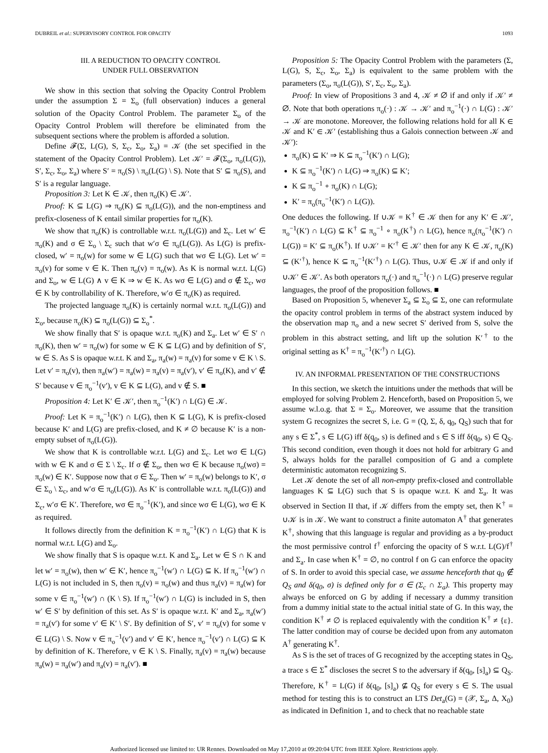DUBREIL et al.: SUPERVISORY CONTROL FOR OPACITY 1093
III. A REDUCTION TO OPACITY CONTROL
UNDER FULL OBSERVATION
We show in this section that solving the Opacity Control Problem under the assumption Σ = Σ<sub>o</sub> (full observation) induces a general solution of the Opacity Control Problem. The parameter Σ<sub>o</sub> of the Opacity Control Problem will therefore be eliminated from the subsequent sections where the problem is afforded a solution.
Define 𝓕(Σ, L(G), S, Σ<sub>c</sub>, Σ<sub>o</sub>, Σ<sub>a</sub>) = 𝒦 (the set specified in the statement of the Opacity Control Problem). Let 𝒦′ = 𝓕(Σ<sub>o</sub>, π<sub>o</sub>(L(G)), S′, Σ<sub>c</sub>, Σ<sub>o</sub>, Σ<sub>a</sub>) where S′ = π<sub>o</sub>(S) \ π<sub>o</sub>(L(G) \ S). Note that S′ ⊆ π<sub>o</sub>(S), and S′ is a regular language.
Proposition 3: Let K ∈ 𝒦, then π<sub>o</sub>(K) ∈ 𝒦′.
Proof: K ⊆ L(G) ⇒ π<sub>o</sub>(K) ⊆ π<sub>o</sub>(L(G)), and the non-emptiness and prefix-closeness of K entail similar properties for π<sub>o</sub>(K).
We show that π<sub>o</sub>(K) is controllable w.r.t. π<sub>o</sub>(L(G)) and Σ<sub>c</sub>. Let w′ ∈ π<sub>o</sub>(K) and σ ∈ Σ<sub>o</sub> \ Σ<sub>c</sub> such that w′σ ∈ π<sub>o</sub>(L(G)). As L(G) is prefix-closed, w′ = π<sub>o</sub>(w) for some w ∈ L(G) such that wσ ∈ L(G). Let w′ = π<sub>o</sub>(v) for some v ∈ K. Then π<sub>o</sub>(v) = π<sub>o</sub>(w). As K is normal w.r.t. L(G) and Σ<sub>o</sub>, w ∈ L(G) ∧ v ∈ K ⇒ w ∈ K. As wσ ∈ L(G) and σ ∉ Σ<sub>c</sub>, wσ ∈ K by controllability of K. Therefore, w′σ ∈ π<sub>o</sub>(K) as required.
The projected language π<sub>o</sub>(K) is certainly normal w.r.t. π<sub>o</sub>(L(G)) and Σ<sub>o</sub>, because π<sub>o</sub>(K) ⊆ π<sub>o</sub>(L(G)) ⊆ Σ<sub>o</sub><sup>*</sup>.
We show finally that S′ is opaque w.r.t. π<sub>o</sub>(K) and Σ<sub>a</sub>. Let w′ ∈ S′ ∩ π<sub>o</sub>(K), then w′ = π<sub>o</sub>(w) for some w ∈ K ⊆ L(G) and by definition of S′, w ∈ S. As S is opaque w.r.t. K and Σ<sub>a</sub>, π<sub>a</sub>(w) = π<sub>a</sub>(v) for some v ∈ K \ S. Let v′ = π<sub>o</sub>(v), then π<sub>a</sub>(w′) = π<sub>a</sub>(w) = π<sub>a</sub>(v) = π<sub>a</sub>(v′), v′ ∈ π<sub>o</sub>(K), and v′ ∉ S′ because v ∈ π<sub>o</sub><sup>−1</sup>(v′), v ∈ K ⊆ L(G), and v ∉ S. ■
Proposition 4: Let K′ ∈ 𝒦′, then π<sub>o</sub><sup>−1</sup>(K′) ∩ L(G) ∈ 𝒦.
Proof: Let K = π<sub>o</sub><sup>−1</sup>(K′) ∩ L(G), then K ⊆ L(G), K is prefix-closed because K′ and L(G) are prefix-closed, and K ≠ ∅ because K′ is a non-empty subset of π<sub>o</sub>(L(G)).
We show that K is controllable w.r.t. L(G) and Σ<sub>c</sub>. Let wσ ∈ L(G) with w ∈ K and σ ∈ Σ \ Σ<sub>c</sub>. If σ ∉ Σ<sub>o</sub>, then wσ ∈ K because π<sub>o</sub>(wσ) = π<sub>o</sub>(w) ∈ K′. Suppose now that σ ∈ Σ<sub>o</sub>. Then w′ = π<sub>o</sub>(w) belongs to K′, σ ∈ Σ<sub>o</sub> \ Σ<sub>c</sub>, and w′σ ∈ π<sub>o</sub>(L(G)). As K′ is controllable w.r.t. π<sub>o</sub>(L(G)) and Σ<sub>c</sub>, w′σ ∈ K′. Therefore, wσ ∈ π<sub>o</sub><sup>−1</sup>(K′), and since wσ ∈ L(G), wσ ∈ K as required.
It follows directly from the definition K = π<sub>o</sub><sup>−1</sup>(K′) ∩ L(G) that K is normal w.r.t. L(G) and Σ<sub>o</sub>.
We show finally that S is opaque w.r.t. K and Σ<sub>a</sub>. Let w ∈ S ∩ K and let w′ = π<sub>o</sub>(w), then w′ ∈ K′, hence π<sub>o</sub><sup>−1</sup>(w′) ∩ L(G) ⊆ K. If π<sub>o</sub><sup>−1</sup>(w′) ∩ L(G) is not included in S, then π<sub>o</sub>(v) = π<sub>o</sub>(w) and thus π<sub>a</sub>(v) = π<sub>a</sub>(w) for some v ∈ π<sub>o</sub><sup>−1</sup>(w′) ∩ (K \ S). If π<sub>o</sub><sup>−1</sup>(w′) ∩ L(G) is included in S, then w′ ∈ S′ by definition of this set. As S′ is opaque w.r.t. K′ and Σ<sub>a</sub>, π<sub>a</sub>(w′) = π<sub>a</sub>(v′) for some v′ ∈ K′ \ S′. By definition of S′, v′ = π<sub>o</sub>(v) for some v ∈ L(G) \ S. Now v ∈ π<sub>o</sub><sup>−1</sup>(v′) and v′ ∈ K′, hence π<sub>o</sub><sup>−1</sup>(v′) ∩ L(G) ⊆ K by definition of K. Therefore, v ∈ K \ S. Finally, π<sub>a</sub>(v) = π<sub>a</sub>(w) because π<sub>a</sub>(w) = π<sub>a</sub>(w′) and π<sub>a</sub>(v) = π<sub>a</sub>(v′). ■
Proposition 5: The Opacity Control Problem with the parameters (Σ, L(G), S, Σ<sub>c</sub>, Σ<sub>o</sub>, Σ<sub>a</sub>) is equivalent to the same problem with the parameters (Σ<sub>o</sub>, π<sub>o</sub>(L(G)), S′, Σ<sub>c</sub>, Σ<sub>o</sub>, Σ<sub>a</sub>).
Proof: In view of Propositions 3 and 4, 𝒦 ≠ ∅ if and only if 𝒦′ ≠ ∅. Note that both operations π<sub>o</sub>(·) : 𝒦 → 𝒦′ and π<sub>o</sub><sup>−1</sup>(·) ∩ L(G) : 𝒦′ → 𝒦 are monotone. Moreover, the following relations hold for all K ∈ 𝒦 and K′ ∈ 𝒦′ (establishing thus a Galois connection between 𝒦 and 𝒦′):
π<sub>o</sub>(K) ⊆ K′ ⇒ K ⊆ π<sub>o</sub><sup>−1</sup>(K′) ∩ L(G);
K ⊆ π<sub>o</sub><sup>−1</sup>(K′) ∩ L(G) ⇒ π<sub>o</sub>(K) ⊆ K′;
K ⊆ π<sub>o</sub><sup>−1</sup> ∘ π<sub>o</sub>(K) ∩ L(G);
K′ = π<sub>o</sub>(π<sub>o</sub><sup>−1</sup>(K′) ∩ L(G)).
One deduces the following. If ∪𝒦 = K<sup>†</sup> ∈ 𝒦 then for any K′ ∈ 𝒦′, π<sub>o</sub><sup>−1</sup>(K′) ∩ L(G) ⊆ K<sup>†</sup> ⊆ π<sub>o</sub><sup>−1</sup> ∘ π<sub>o</sub>(K<sup>†</sup>) ∩ L(G), hence π<sub>o</sub>(π<sub>o</sub><sup>−1</sup>(K′) ∩ L(G)) = K′ ⊆ π<sub>o</sub>(K<sup>†</sup>). If ∪𝒦′ = K′<sup>†</sup> ∈ 𝒦′ then for any K ∈ 𝒦, π<sub>o</sub>(K) ⊆ (K′<sup>†</sup>), hence K ⊆ π<sub>o</sub><sup>−1</sup>(K′<sup>†</sup>) ∩ L(G). Thus, ∪𝒦 ∈ 𝒦 if and only if ∪𝒦′ ∈ 𝒦′. As both operators π<sub>o</sub>(·) and π<sub>o</sub><sup>−1</sup>(·) ∩ L(G) preserve regular languages, the proof of the proposition follows. ■
Based on Proposition 5, whenever Σ<sub>a</sub> ⊆ Σ<sub>o</sub> ⊆ Σ, one can reformulate the opacity control problem in terms of the abstract system induced by the observation map π<sub>o</sub> and a new secret S′ derived from S, solve the problem in this abstract setting, and lift up the solution K′<sup>†</sup> to the original setting as K<sup>†</sup> = π<sub>o</sub><sup>−1</sup>(K′<sup>†</sup>) ∩ L(G).
IV. AN INFORMAL PRESENTATION OF THE CONSTRUCTIONS
In this section, we sketch the intuitions under the methods that will be employed for solving Problem 2. Henceforth, based on Proposition 5, we assume w.l.o.g. that Σ = Σ<sub>o</sub>. Moreover, we assume that the transition system G recognizes the secret S, i.e. G = (Q, Σ, δ, q<sub>0</sub>, Q<sub>S</sub>) such that for any s ∈ Σ<sup>*</sup>, s ∈ L(G) iff δ(q<sub>0</sub>, s) is defined and s ∈ S iff δ(q<sub>0</sub>, s) ∈ Q<sub>S</sub>. This second condition, even though it does not hold for arbitrary G and S, always holds for the parallel composition of G and a complete deterministic automaton recognizing S.
Let 𝒦 denote the set of all non-empty prefix-closed and controllable languages K ⊆ L(G) such that S is opaque w.r.t. K and Σ<sub>a</sub>. It was observed in Section II that, if 𝒦 differs from the empty set, then K<sup>†</sup> = ∪𝒦 is in 𝒦. We want to construct a finite automaton A<sup>†</sup> that generates K<sup>†</sup>, showing that this language is regular and providing as a by-product the most permissive control f<sup>†</sup> enforcing the opacity of S w.r.t. L(G)/f<sup>†</sup> and Σ<sub>a</sub>. In case when K<sup>†</sup> = ∅, no control f on G can enforce the opacity of S. In order to avoid this special case, we assume henceforth that q<sub>0</sub> ∉ Q<sub>S</sub> and δ(q<sub>0</sub>, σ) is defined only for σ ∈ (Σ<sub>c</sub> ∩ Σ<sub>a</sub>). This property may always be enforced on G by adding if necessary a dummy transition from a dummy initial state to the actual initial state of G. In this way, the condition K<sup>†</sup> ≠ ∅ is replaced equivalently with the condition K<sup>†</sup> ≠ {ε}. The latter condition may of course be decided upon from any automaton A<sup>†</sup> generating K<sup>†</sup>.
As S is the set of traces of G recognized by the accepting states in Q<sub>S</sub>, a trace s ∈ Σ<sup>*</sup> discloses the secret S to the adversary if δ(q<sub>0</sub>, [s]<sub>a</sub>) ⊆ Q<sub>S</sub>. Therefore, K<sup>†</sup> = L(G) if δ(q<sub>0</sub>, [s]<sub>a</sub>) ⊈ Q<sub>S</sub> for every s ∈ S. The usual method for testing this is to construct an LTS Det<sub>a</sub>(G) = (𝒳, Σ<sub>a</sub>, Δ, X<sub>0</sub>) as indicated in Definition 1, and to check that no reachable state
Authorized licensed use limited to: UR Rennes. Downloaded on May 17,2010 at 09:20:04 UTC from IEEE Xplore. Restrictions apply.